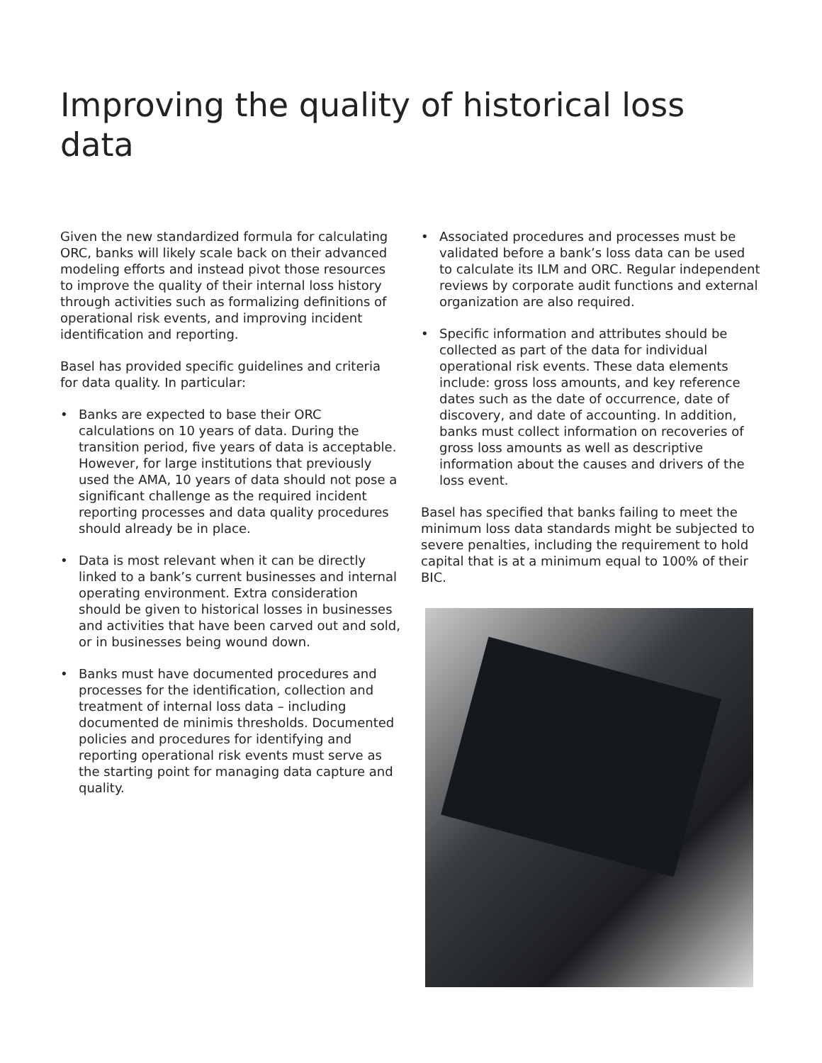Improving the quality of historical loss data
Given the new standardized formula for calculating ORC, banks will likely scale back on their advanced modeling efforts and instead pivot those resources to improve the quality of their internal loss history through activities such as formalizing definitions of operational risk events, and improving incident identification and reporting.
Basel has provided specific guidelines and criteria for data quality. In particular:
• Banks are expected to base their ORC calculations on 10 years of data. During the transition period, five years of data is acceptable. However, for large institutions that previously used the AMA, 10 years of data should not pose a significant challenge as the required incident reporting processes and data quality procedures should already be in place.
• Data is most relevant when it can be directly linked to a bank’s current businesses and internal operating environment. Extra consideration should be given to historical losses in businesses and activities that have been carved out and sold, or in businesses being wound down.
• Banks must have documented procedures and processes for the identification, collection and treatment of internal loss data – including documented de minimis thresholds. Documented policies and procedures for identifying and reporting operational risk events must serve as the starting point for managing data capture and quality.
• Associated procedures and processes must be validated before a bank’s loss data can be used to calculate its ILM and ORC. Regular independent reviews by corporate audit functions and external organization are also required.
• Specific information and attributes should be collected as part of the data for individual operational risk events. These data elements include: gross loss amounts, and key reference dates such as the date of occurrence, date of discovery, and date of accounting. In addition, banks must collect information on recoveries of gross loss amounts as well as descriptive information about the causes and drivers of the loss event.
Basel has specified that banks failing to meet the minimum loss data standards might be subjected to severe penalties, including the requirement to hold capital that is at a minimum equal to 100% of their BIC.